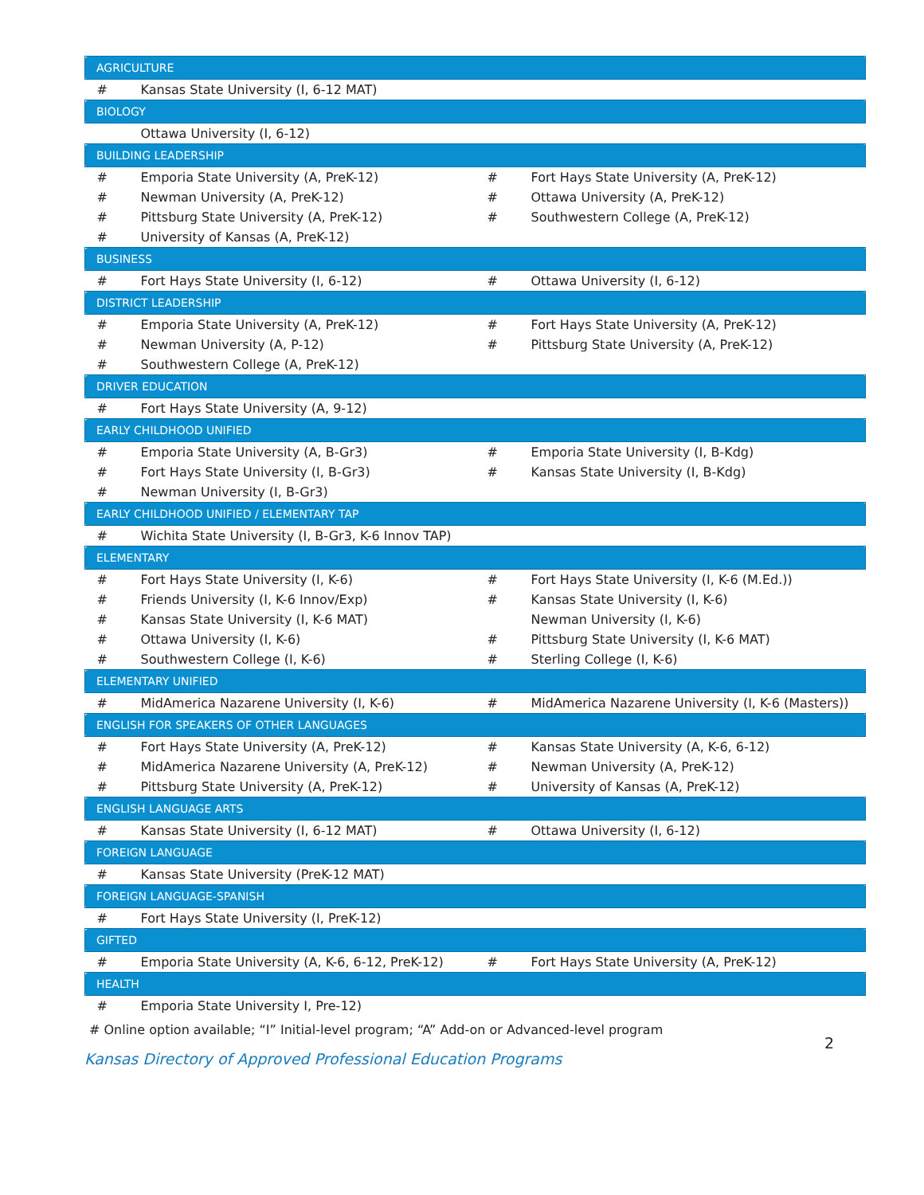| AGRICULTURE | | | |
| --- | --- | --- | --- |
| # | Kansas State University (I, 6-12 MAT) | | |
| BIOLOGY | | | |
| | Ottawa University (I, 6-12) | | |
| BUILDING LEADERSHIP | | | |
| # | Emporia State University (A, PreK-12) | # | Fort Hays State University (A, PreK-12) |
| # | Newman University (A, PreK-12) | # | Ottawa University (A, PreK-12) |
| # | Pittsburg State University (A, PreK-12) | # | Southwestern College (A, PreK-12) |
| # | University of Kansas (A, PreK-12) | | |
| BUSINESS | | | |
| # | Fort Hays State University (I, 6-12) | # | Ottawa University (I, 6-12) |
| DISTRICT LEADERSHIP | | | |
| # | Emporia State University (A, PreK-12) | # | Fort Hays State University (A, PreK-12) |
| # | Newman University (A, P-12) | # | Pittsburg State University (A, PreK-12) |
| # | Southwestern College (A, PreK-12) | | |
| DRIVER EDUCATION | | | |
| # | Fort Hays State University (A, 9-12) | | |
| EARLY CHILDHOOD UNIFIED | | | |
| # | Emporia State University (A, B-Gr3) | # | Emporia State University (I, B-Kdg) |
| # | Fort Hays State University (I, B-Gr3) | # | Kansas State University (I, B-Kdg) |
| # | Newman University (I, B-Gr3) | | |
| EARLY CHILDHOOD UNIFIED / ELEMENTARY TAP | | | |
| # | Wichita State University (I, B-Gr3, K-6 Innov TAP) | | |
| ELEMENTARY | | | |
| # | Fort Hays State University (I, K-6) | # | Fort Hays State University (I, K-6 (M.Ed.)) |
| # | Friends University (I, K-6 Innov/Exp) | # | Kansas State University (I, K-6) |
| # | Kansas State University (I, K-6 MAT) | | Newman University (I, K-6) |
| # | Ottawa University (I, K-6) | # | Pittsburg State University (I, K-6 MAT) |
| # | Southwestern College (I, K-6) | # | Sterling College (I, K-6) |
| ELEMENTARY UNIFIED | | | |
| # | MidAmerica Nazarene University (I, K-6) | # | MidAmerica Nazarene University (I, K-6 (Masters)) |
| ENGLISH FOR SPEAKERS OF OTHER LANGUAGES | | | |
| # | Fort Hays State University (A, PreK-12) | # | Kansas State University (A, K-6, 6-12) |
| # | MidAmerica Nazarene University (A, PreK-12) | # | Newman University (A, PreK-12) |
| # | Pittsburg State University (A, PreK-12) | # | University of Kansas (A, PreK-12) |
| ENGLISH LANGUAGE ARTS | | | |
| # | Kansas State University (I, 6-12 MAT) | # | Ottawa University (I, 6-12) |
| FOREIGN LANGUAGE | | | |
| # | Kansas State University (PreK-12 MAT) | | |
| FOREIGN LANGUAGE-SPANISH | | | |
| # | Fort Hays State University (I, PreK-12) | | |
| GIFTED | | | |
| # | Emporia State University (A, K-6, 6-12, PreK-12) | # | Fort Hays State University (A, PreK-12) |
| HEALTH | | | |
| # | Emporia State University I, Pre-12) | | |
# Online option available; “I” Initial-level program; “A” Add-on or Advanced-level program
Kansas Directory of Approved Professional Education Programs 2